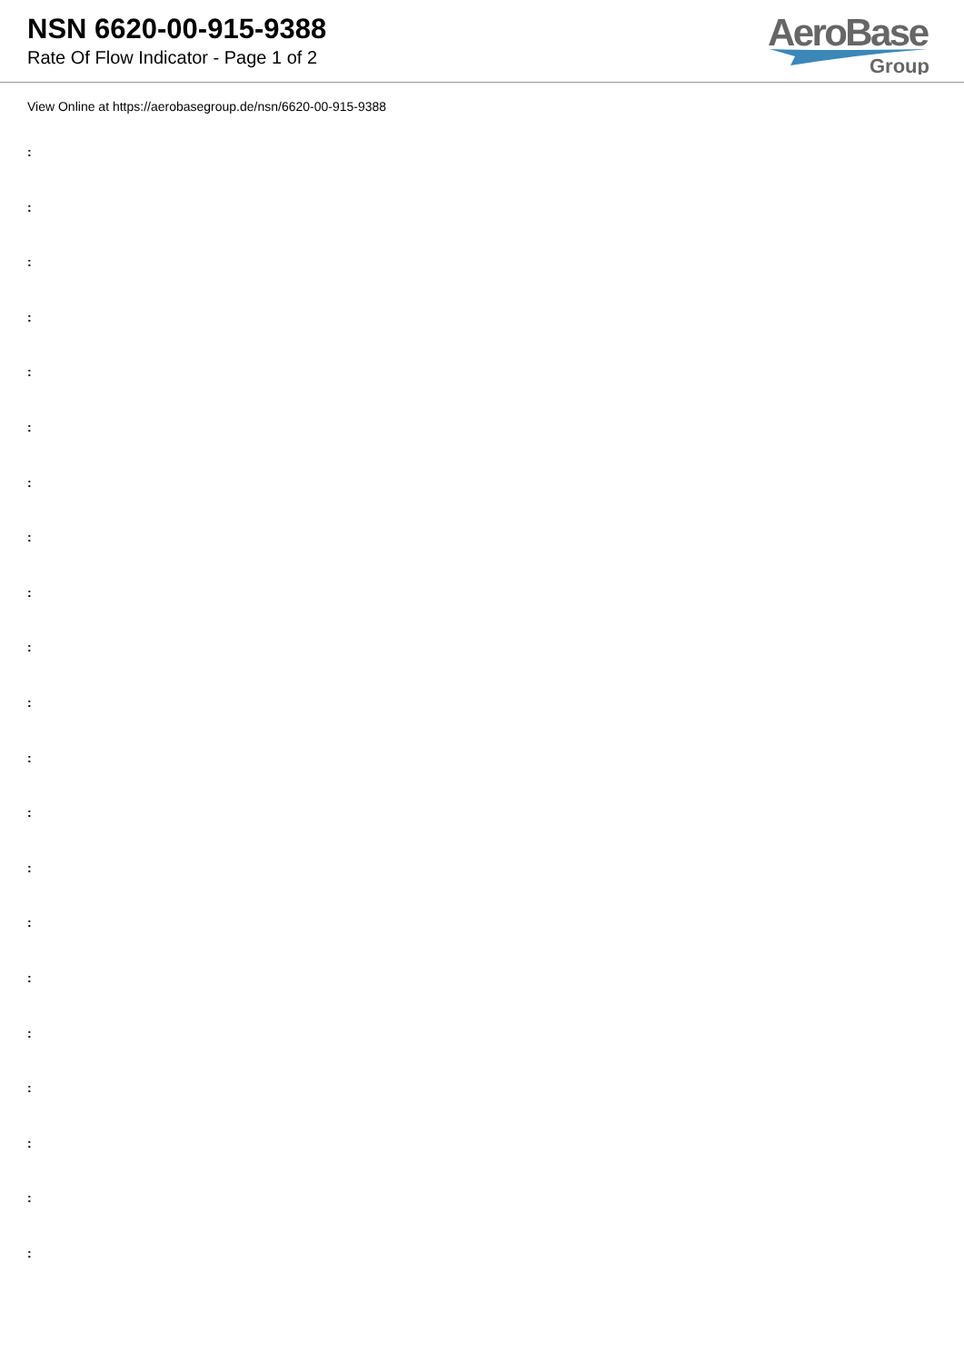NSN 6620-00-915-9388
Rate Of Flow Indicator - Page 1 of 2
AeroBase
Group
View Online at https://aerobasegroup.de/nsn/6620-00-915-9388
:
:
:
:
:
:
:
:
:
:
:
:
:
:
:
:
:
:
:
:
: